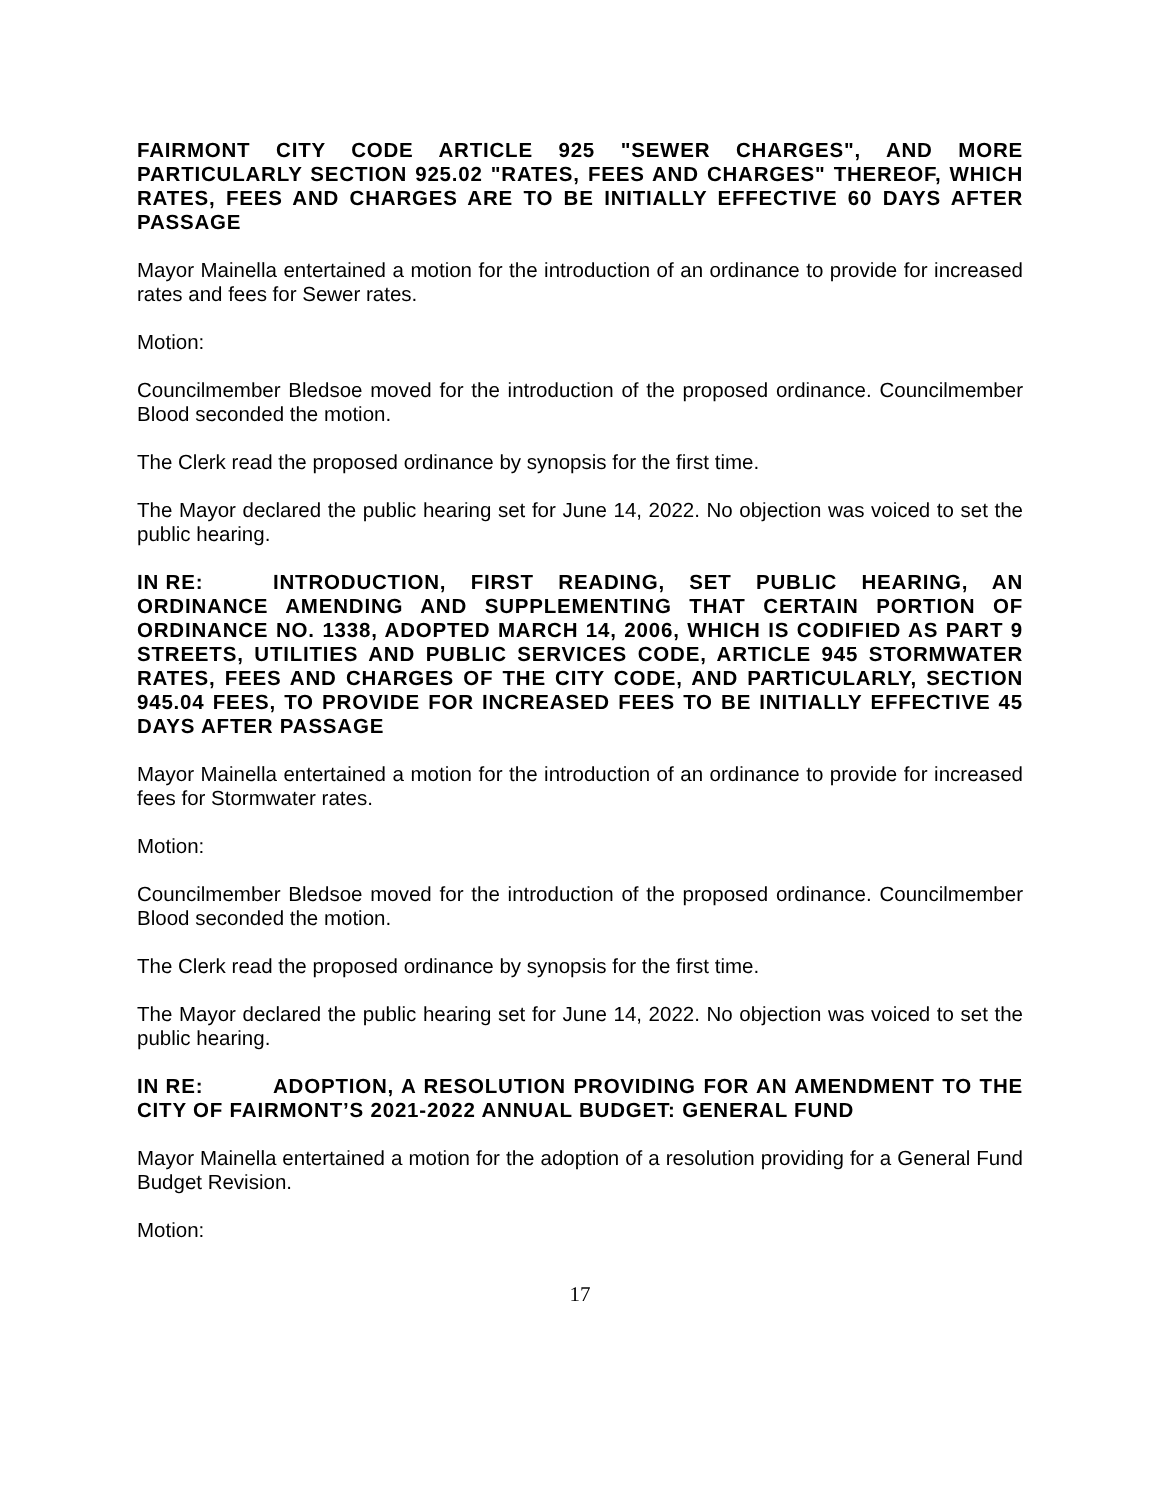FAIRMONT CITY CODE ARTICLE 925 "SEWER CHARGES", AND MORE PARTICULARLY SECTION 925.02 "RATES, FEES AND CHARGES" THEREOF, WHICH RATES, FEES AND CHARGES ARE TO BE INITIALLY EFFECTIVE 60 DAYS AFTER PASSAGE
Mayor Mainella entertained a motion for the introduction of an ordinance to provide for increased rates and fees for Sewer rates.
Motion:
Councilmember Bledsoe moved for the introduction of the proposed ordinance. Councilmember Blood seconded the motion.
The Clerk read the proposed ordinance by synopsis for the first time.
The Mayor declared the public hearing set for June 14, 2022. No objection was voiced to set the public hearing.
IN RE: INTRODUCTION, FIRST READING, SET PUBLIC HEARING, AN ORDINANCE AMENDING AND SUPPLEMENTING THAT CERTAIN PORTION OF ORDINANCE NO. 1338, ADOPTED MARCH 14, 2006, WHICH IS CODIFIED AS PART 9 STREETS, UTILITIES AND PUBLIC SERVICES CODE, ARTICLE 945 STORMWATER RATES, FEES AND CHARGES OF THE CITY CODE, AND PARTICULARLY, SECTION 945.04 FEES, TO PROVIDE FOR INCREASED FEES TO BE INITIALLY EFFECTIVE 45 DAYS AFTER PASSAGE
Mayor Mainella entertained a motion for the introduction of an ordinance to provide for increased fees for Stormwater rates.
Motion:
Councilmember Bledsoe moved for the introduction of the proposed ordinance. Councilmember Blood seconded the motion.
The Clerk read the proposed ordinance by synopsis for the first time.
The Mayor declared the public hearing set for June 14, 2022. No objection was voiced to set the public hearing.
IN RE: ADOPTION, A RESOLUTION PROVIDING FOR AN AMENDMENT TO THE CITY OF FAIRMONT’S 2021-2022 ANNUAL BUDGET: GENERAL FUND
Mayor Mainella entertained a motion for the adoption of a resolution providing for a General Fund Budget Revision.
Motion:
17